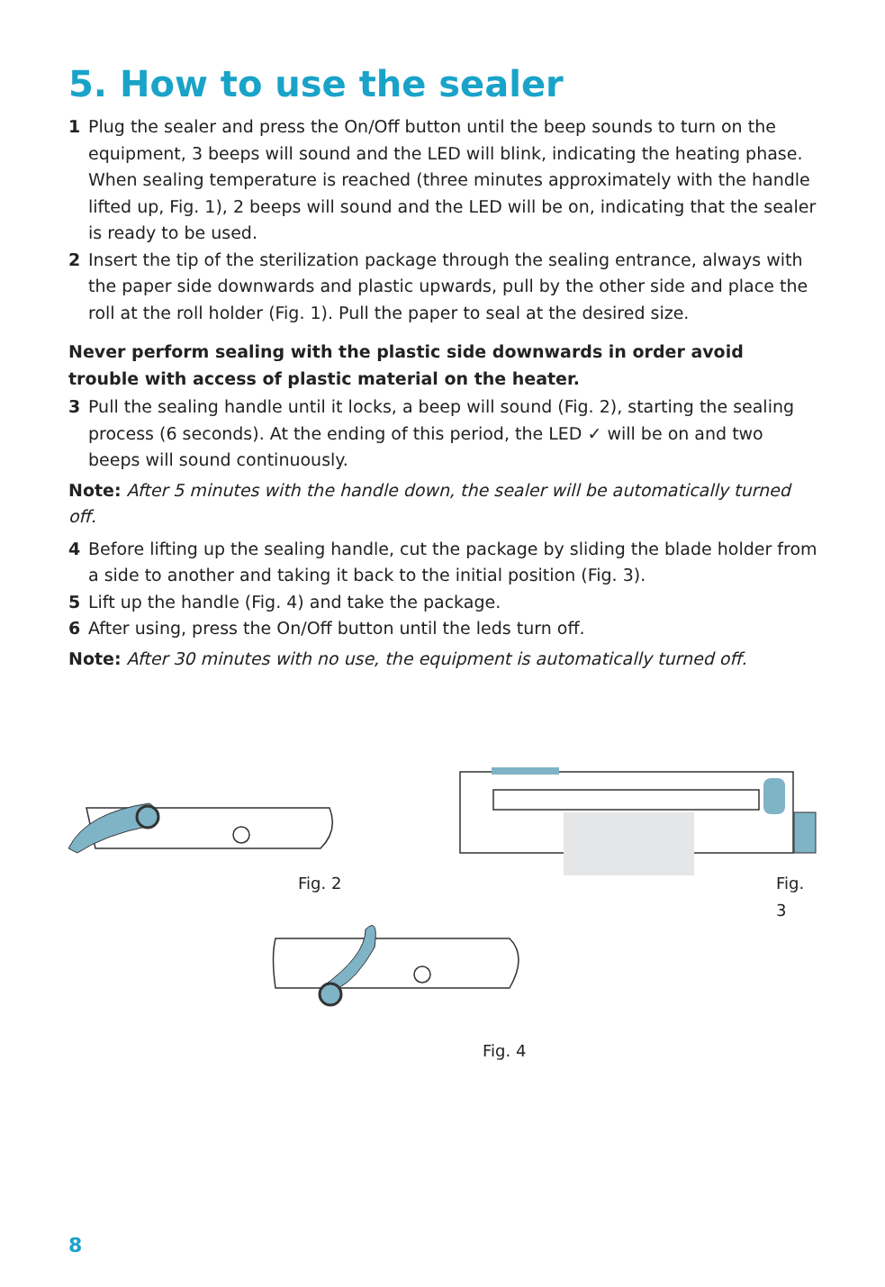5. How to use the sealer
1 Plug the sealer and press the On/Off button until the beep sounds to turn on the equipment, 3 beeps will sound and the LED will blink, indicating the heating phase. When sealing temperature is reached (three minutes approximately with the handle lifted up, Fig. 1), 2 beeps will sound and the LED will be on, indicating that the sealer is ready to be used.
2 Insert the tip of the sterilization package through the sealing entrance, always with the paper side downwards and plastic upwards, pull by the other side and place the roll at the roll holder (Fig. 1). Pull the paper to seal at the desired size.
Never perform sealing with the plastic side downwards in order avoid trouble with access of plastic material on the heater.
3 Pull the sealing handle until it locks, a beep will sound (Fig. 2), starting the sealing process (6 seconds). At the ending of this period, the LED ✓ will be on and two beeps will sound continuously.
Note: After 5 minutes with the handle down, the sealer will be automatically turned off.
4 Before lifting up the sealing handle, cut the package by sliding the blade holder from a side to another and taking it back to the initial position (Fig. 3).
5 Lift up the handle (Fig. 4) and take the package.
6 After using, press the On/Off button until the leds turn off.
Note: After 30 minutes with no use, the equipment is automatically turned off.
Fig. 2 Fig. 3
Fig. 4
8